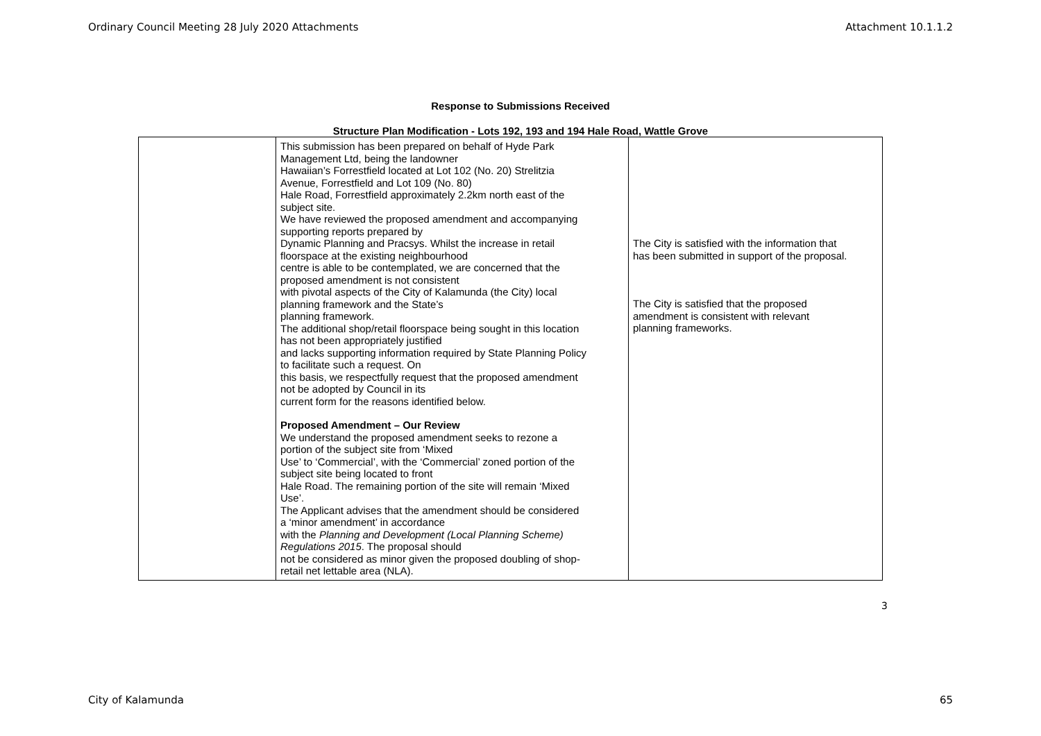Ordinary Council Meeting 28 July 2020 Attachments Attachment 10.1.1.2
Response to Submissions Received
Structure Plan Modification - Lots 192, 193 and 194 Hale Road, Wattle Grove
| | This submission has been prepared on behalf of Hyde Park Management Ltd, being the landowner Hawaiian’s Forrestfield located at Lot 102 (No. 20) Strelitzia Avenue, Forrestfield and Lot 109 (No. 80) Hale Road, Forrestfield approximately 2.2km north east of the subject site. We have reviewed the proposed amendment and accompanying supporting reports prepared by Dynamic Planning and Pracsys. Whilst the increase in retail floorspace at the existing neighbourhood centre is able to be contemplated, we are concerned that the proposed amendment is not consistent with pivotal aspects of the City of Kalamunda (the City) local planning framework and the State’s planning framework. The additional shop/retail floorspace being sought in this location has not been appropriately justified and lacks supporting information required by State Planning Policy to facilitate such a request. On this basis, we respectfully request that the proposed amendment not be adopted by Council in its current form for the reasons identified below. Proposed Amendment – Our Review We understand the proposed amendment seeks to rezone a portion of the subject site from ‘Mixed Use’ to ‘Commercial’, with the ‘Commercial’ zoned portion of the subject site being located to front Hale Road. The remaining portion of the site will remain ‘Mixed Use’. The Applicant advises that the amendment should be considered a ‘minor amendment’ in accordance with the Planning and Development (Local Planning Scheme) Regulations 2015 . The proposal should not be considered as minor given the proposed doubling of shop- retail net lettable area (NLA). | The City is satisfied with the information that has been submitted in support of the proposal. The City is satisfied that the proposed amendment is consistent with relevant planning frameworks. |
3
City of Kalamunda 65